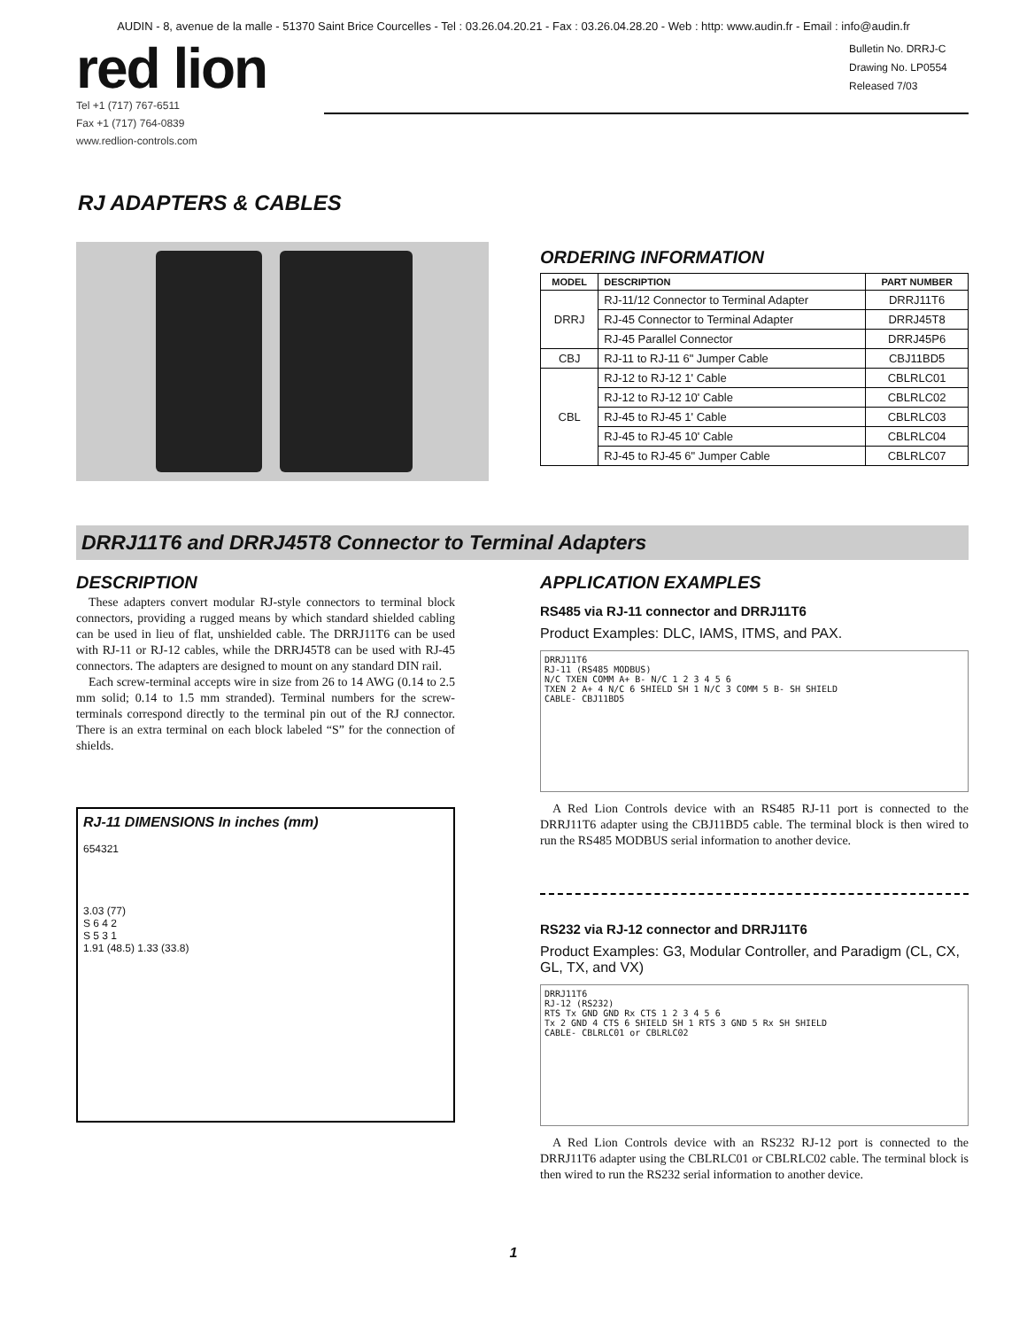AUDIN - 8, avenue de la malle - 51370 Saint Brice Courcelles - Tel : 03.26.04.20.21 - Fax : 03.26.04.28.20 - Web : http: www.audin.fr - Email : info@audin.fr
red lion
Tel +1 (717) 767-6511
Fax +1 (717) 764-0839
www.redlion-controls.com
Bulletin No. DRRJ-C
Drawing No. LP0554
Released 7/03
RJ ADAPTERS & CABLES
ORDERING INFORMATION
| MODEL | DESCRIPTION | PART NUMBER |
| --- | --- | --- |
| DRRJ | RJ-11/12 Connector to Terminal Adapter | DRRJ11T6 |
| | RJ-45 Connector to Terminal Adapter | DRRJ45T8 |
| | RJ-45 Parallel Connector | DRRJ45P6 |
| CBJ | RJ-11 to RJ-11 6" Jumper Cable | CBJ11BD5 |
| CBL | RJ-12 to RJ-12 1' Cable | CBLRLC01 |
| | RJ-12 to RJ-12 10' Cable | CBLRLC02 |
| | RJ-45 to RJ-45 1' Cable | CBLRLC03 |
| | RJ-45 to RJ-45 10' Cable | CBLRLC04 |
| | RJ-45 to RJ-45 6" Jumper Cable | CBLRLC07 |
DRRJ11T6 and DRRJ45T8 Connector to Terminal Adapters
DESCRIPTION
These adapters convert modular RJ-style connectors to terminal block connectors, providing a rugged means by which standard shielded cabling can be used in lieu of flat, unshielded cable. The DRRJ11T6 can be used with RJ-11 or RJ-12 cables, while the DRRJ45T8 can be used with RJ-45 connectors. The adapters are designed to mount on any standard DIN rail.
Each screw-terminal accepts wire in size from 26 to 14 AWG (0.14 to 2.5 mm solid; 0.14 to 1.5 mm stranded). Terminal numbers for the screw-terminals correspond directly to the terminal pin out of the RJ connector. There is an extra terminal on each block labeled “S” for the connection of shields.
RJ-11 DIMENSIONS In inches (mm)
654321
3.03 (77)
S 6 4 2
S 5 3 1
1.91 (48.5) 1.33 (33.8)
APPLICATION EXAMPLES
RS485 via RJ-11 connector and DRRJ11T6
Product Examples: DLC, IAMS, ITMS, and PAX.
DRRJ11T6
RJ-11 (RS485 MODBUS)
N/C TXEN COMM A+ B- N/C 1 2 3 4 5 6
TXEN 2 A+ 4 N/C 6 SHIELD SH 1 N/C 3 COMM 5 B- SH SHIELD
CABLE- CBJ11BD5
A Red Lion Controls device with an RS485 RJ-11 port is connected to the DRRJ11T6 adapter using the CBJ11BD5 cable. The terminal block is then wired to run the RS485 MODBUS serial information to another device.
RS232 via RJ-12 connector and DRRJ11T6
Product Examples: G3, Modular Controller, and Paradigm (CL, CX, GL, TX, and VX)
DRRJ11T6
RJ-12 (RS232)
RTS Tx GND GND Rx CTS 1 2 3 4 5 6
Tx 2 GND 4 CTS 6 SHIELD SH 1 RTS 3 GND 5 Rx SH SHIELD
CABLE- CBLRLC01 or CBLRLC02
A Red Lion Controls device with an RS232 RJ-12 port is connected to the DRRJ11T6 adapter using the CBLRLC01 or CBLRLC02 cable. The terminal block is then wired to run the RS232 serial information to another device.
1